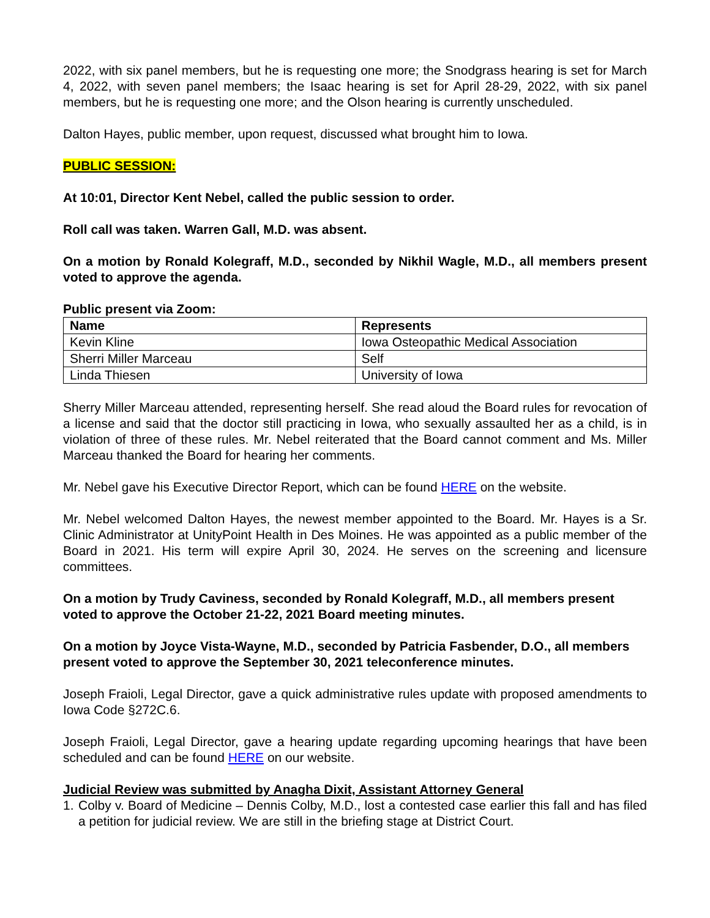2022, with six panel members, but he is requesting one more; the Snodgrass hearing is set for March 4, 2022, with seven panel members; the Isaac hearing is set for April 28-29, 2022, with six panel members, but he is requesting one more; and the Olson hearing is currently unscheduled.
Dalton Hayes, public member, upon request, discussed what brought him to Iowa.
PUBLIC SESSION:
At 10:01, Director Kent Nebel, called the public session to order.
Roll call was taken. Warren Gall, M.D. was absent.
On a motion by Ronald Kolegraff, M.D., seconded by Nikhil Wagle, M.D., all members present voted to approve the agenda.
Public present via Zoom:
| Name | Represents |
| --- | --- |
| Kevin Kline | Iowa Osteopathic Medical Association |
| Sherri Miller Marceau | Self |
| Linda Thiesen | University of Iowa |
Sherry Miller Marceau attended, representing herself. She read aloud the Board rules for revocation of a license and said that the doctor still practicing in Iowa, who sexually assaulted her as a child, is in violation of three of these rules. Mr. Nebel reiterated that the Board cannot comment and Ms. Miller Marceau thanked the Board for hearing her comments.
Mr. Nebel gave his Executive Director Report, which can be found HERE on the website.
Mr. Nebel welcomed Dalton Hayes, the newest member appointed to the Board. Mr. Hayes is a Sr. Clinic Administrator at UnityPoint Health in Des Moines. He was appointed as a public member of the Board in 2021. His term will expire April 30, 2024. He serves on the screening and licensure committees.
On a motion by Trudy Caviness, seconded by Ronald Kolegraff, M.D., all members present voted to approve the October 21-22, 2021 Board meeting minutes.
On a motion by Joyce Vista-Wayne, M.D., seconded by Patricia Fasbender, D.O., all members present voted to approve the September 30, 2021 teleconference minutes.
Joseph Fraioli, Legal Director, gave a quick administrative rules update with proposed amendments to Iowa Code §272C.6.
Joseph Fraioli, Legal Director, gave a hearing update regarding upcoming hearings that have been scheduled and can be found HERE on our website.
Judicial Review was submitted by Anagha Dixit, Assistant Attorney General
1. Colby v. Board of Medicine – Dennis Colby, M.D., lost a contested case earlier this fall and has filed a petition for judicial review. We are still in the briefing stage at District Court.